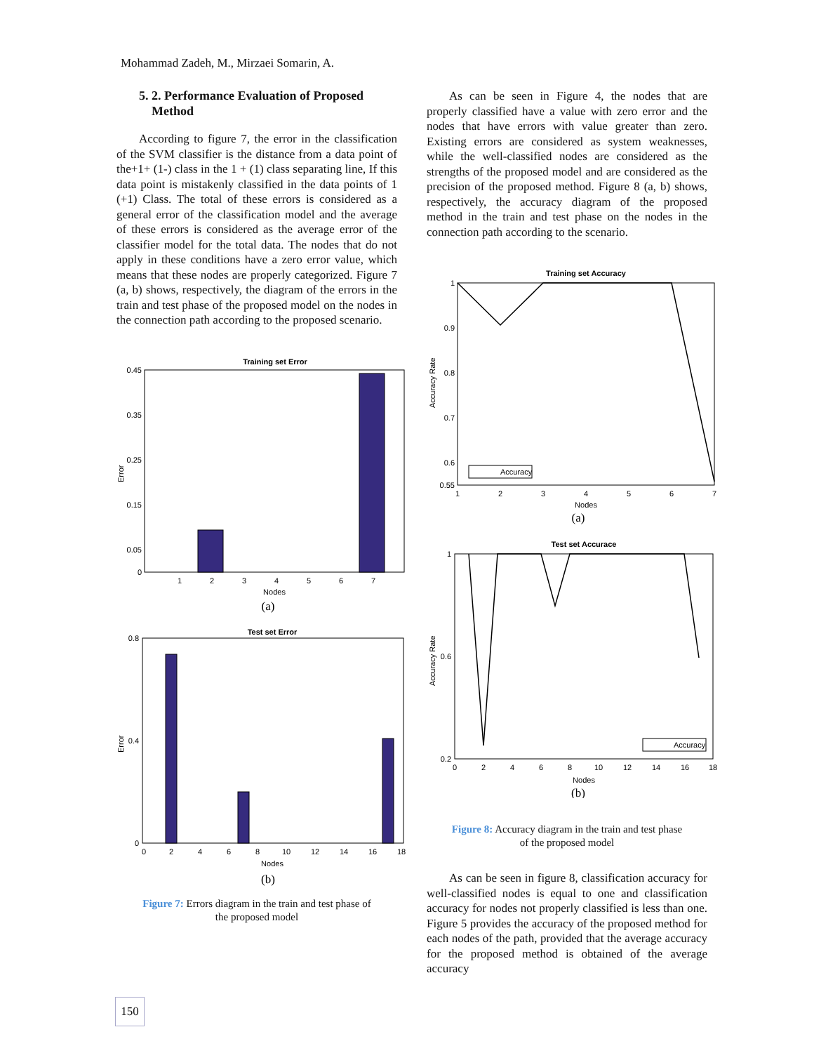Mohammad Zadeh, M., Mirzaei Somarin, A.
5. 2. Performance Evaluation of Proposed
Method
According to figure 7, the error in the classification of the SVM classifier is the distance from a data point of the+1+ (1-) class in the 1 + (1) class separating line, If this data point is mistakenly classified in the data points of 1 (+1) Class. The total of these errors is considered as a general error of the classification model and the average of these errors is considered as the average error of the classifier model for the total data. The nodes that do not apply in these conditions have a zero error value, which means that these nodes are properly categorized. Figure 7 (a, b) shows, respectively, the diagram of the errors in the train and test phase of the proposed model on the nodes in the connection path according to the proposed scenario.
Training set Error
Error
0.45
0.35
0.25
0.15
0.05
0
1
2
3
4
5
6
7
Nodes
(a)
Test set Error
Error
0.8
0.4
0
0
2
4
6
8
10
12
14
16
18
Nodes
(b)
Figure 7: Errors diagram in the train and test phase of
the proposed model
As can be seen in Figure 4, the nodes that are properly classified have a value with zero error and the nodes that have errors with value greater than zero. Existing errors are considered as system weaknesses, while the well-classified nodes are considered as the strengths of the proposed model and are considered as the precision of the proposed method. Figure 8 (a, b) shows, respectively, the accuracy diagram of the proposed method in the train and test phase on the nodes in the connection path according to the scenario.
Training set Accuracy
Accuracy
Accuracy Rate
1
0.9
0.8
0.7
0.6
0.55
1
2
3
4
5
6
7
Nodes
(a)
Test set Accurace
Accuracy
Accuracy Rate
1
0.6
0.2
0
2
4
6
8
10
12
14
16
18
Nodes
(b)
Figure 8: Accuracy diagram in the train and test phase
of the proposed model
As can be seen in figure 8, classification accuracy for well-classified nodes is equal to one and classification accuracy for nodes not properly classified is less than one. Figure 5 provides the accuracy of the proposed method for each nodes of the path, provided that the average accuracy for the proposed method is obtained of the average accuracy
150